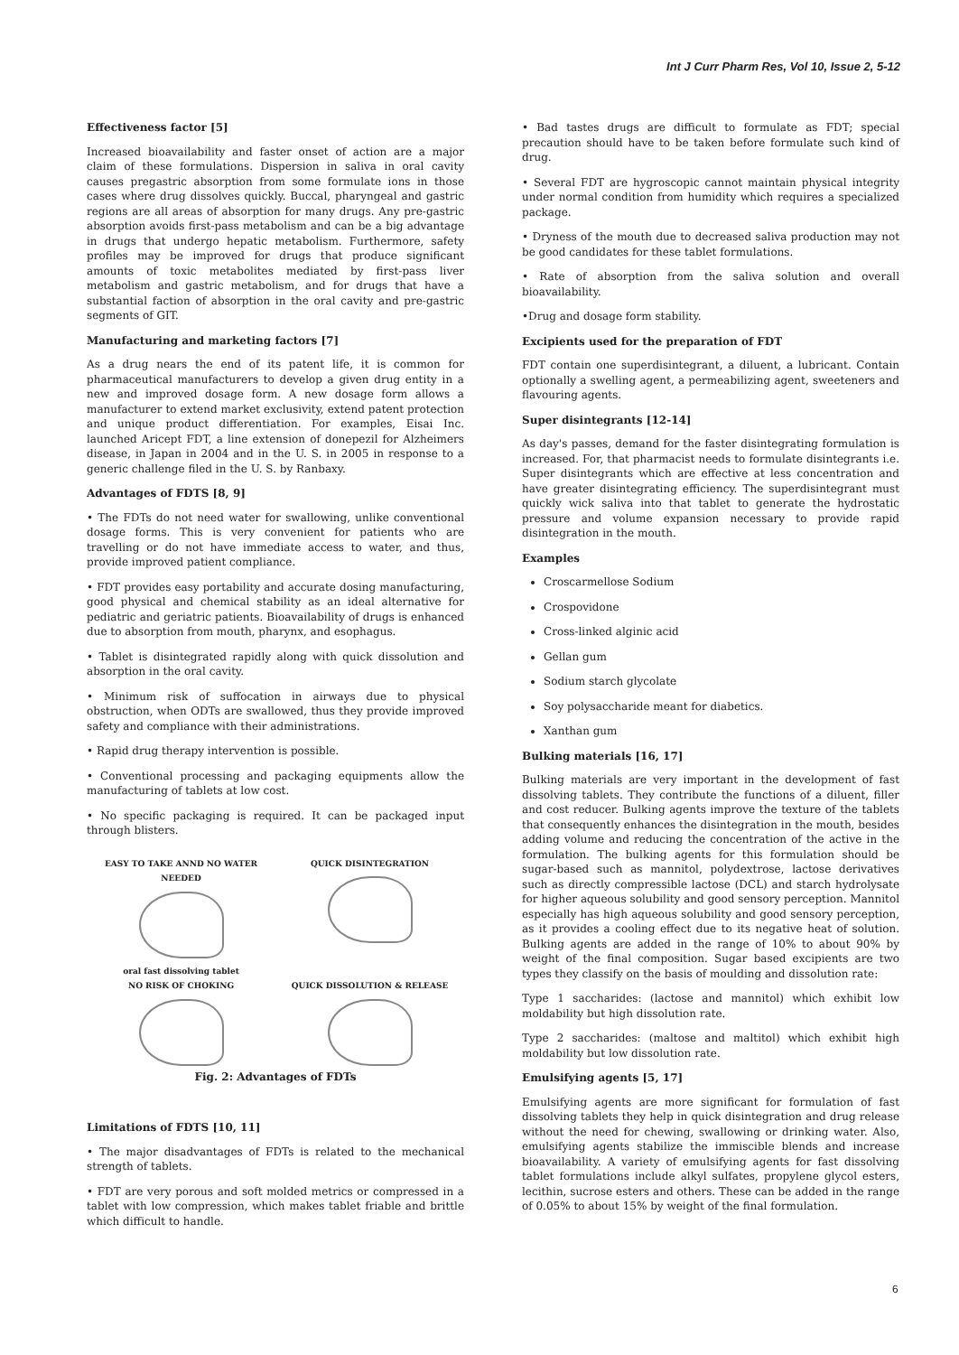Int J Curr Pharm Res, Vol 10, Issue 2, 5-12
Effectiveness factor [5]
Increased bioavailability and faster onset of action are a major claim of these formulations. Dispersion in saliva in oral cavity causes pregastric absorption from some formulate ions in those cases where drug dissolves quickly. Buccal, pharyngeal and gastric regions are all areas of absorption for many drugs. Any pre-gastric absorption avoids first-pass metabolism and can be a big advantage in drugs that undergo hepatic metabolism. Furthermore, safety profiles may be improved for drugs that produce significant amounts of toxic metabolites mediated by first-pass liver metabolism and gastric metabolism, and for drugs that have a substantial faction of absorption in the oral cavity and pre-gastric segments of GIT.
Manufacturing and marketing factors [7]
As a drug nears the end of its patent life, it is common for pharmaceutical manufacturers to develop a given drug entity in a new and improved dosage form. A new dosage form allows a manufacturer to extend market exclusivity, extend patent protection and unique product differentiation. For examples, Eisai Inc. launched Aricept FDT, a line extension of donepezil for Alzheimers disease, in Japan in 2004 and in the U. S. in 2005 in response to a generic challenge filed in the U. S. by Ranbaxy.
Advantages of FDTS [8, 9]
• The FDTs do not need water for swallowing, unlike conventional dosage forms. This is very convenient for patients who are travelling or do not have immediate access to water, and thus, provide improved patient compliance.
• FDT provides easy portability and accurate dosing manufacturing, good physical and chemical stability as an ideal alternative for pediatric and geriatric patients. Bioavailability of drugs is enhanced due to absorption from mouth, pharynx, and esophagus.
• Tablet is disintegrated rapidly along with quick dissolution and absorption in the oral cavity.
• Minimum risk of suffocation in airways due to physical obstruction, when ODTs are swallowed, thus they provide improved safety and compliance with their administrations.
• Rapid drug therapy intervention is possible.
• Conventional processing and packaging equipments allow the manufacturing of tablets at low cost.
• No specific packaging is required. It can be packaged input through blisters.
EASY TO TAKE ANND NO WATER NEEDED
oral fast dissolving tablet
QUICK DISINTEGRATION
NO RISK OF CHOKING
QUICK DISSOLUTION & RELEASE
Fig. 2: Advantages of FDTs
Limitations of FDTS [10, 11]
• The major disadvantages of FDTs is related to the mechanical strength of tablets.
• FDT are very porous and soft molded metrics or compressed in a tablet with low compression, which makes tablet friable and brittle which difficult to handle.
• Bad tastes drugs are difficult to formulate as FDT; special precaution should have to be taken before formulate such kind of drug.
• Several FDT are hygroscopic cannot maintain physical integrity under normal condition from humidity which requires a specialized package.
• Dryness of the mouth due to decreased saliva production may not be good candidates for these tablet formulations.
• Rate of absorption from the saliva solution and overall bioavailability.
•Drug and dosage form stability.
Excipients used for the preparation of FDT
FDT contain one superdisintegrant, a diluent, a lubricant. Contain optionally a swelling agent, a permeabilizing agent, sweeteners and flavouring agents.
Super disintegrants [12-14]
As day's passes, demand for the faster disintegrating formulation is increased. For, that pharmacist needs to formulate disintegrants i.e. Super disintegrants which are effective at less concentration and have greater disintegrating efficiency. The superdisintegrant must quickly wick saliva into that tablet to generate the hydrostatic pressure and volume expansion necessary to provide rapid disintegration in the mouth.
Examples
Croscarmellose Sodium
Crospovidone
Cross-linked alginic acid
Gellan gum
Sodium starch glycolate
Soy polysaccharide meant for diabetics.
Xanthan gum
Bulking materials [16, 17]
Bulking materials are very important in the development of fast dissolving tablets. They contribute the functions of a diluent, filler and cost reducer. Bulking agents improve the texture of the tablets that consequently enhances the disintegration in the mouth, besides adding volume and reducing the concentration of the active in the formulation. The bulking agents for this formulation should be sugar-based such as mannitol, polydextrose, lactose derivatives such as directly compressible lactose (DCL) and starch hydrolysate for higher aqueous solubility and good sensory perception. Mannitol especially has high aqueous solubility and good sensory perception, as it provides a cooling effect due to its negative heat of solution. Bulking agents are added in the range of 10% to about 90% by weight of the final composition. Sugar based excipients are two types they classify on the basis of moulding and dissolution rate:
Type 1 saccharides: (lactose and mannitol) which exhibit low moldability but high dissolution rate.
Type 2 saccharides: (maltose and maltitol) which exhibit high moldability but low dissolution rate.
Emulsifying agents [5, 17]
Emulsifying agents are more significant for formulation of fast dissolving tablets they help in quick disintegration and drug release without the need for chewing, swallowing or drinking water. Also, emulsifying agents stabilize the immiscible blends and increase bioavailability. A variety of emulsifying agents for fast dissolving tablet formulations include alkyl sulfates, propylene glycol esters, lecithin, sucrose esters and others. These can be added in the range of 0.05% to about 15% by weight of the final formulation.
6